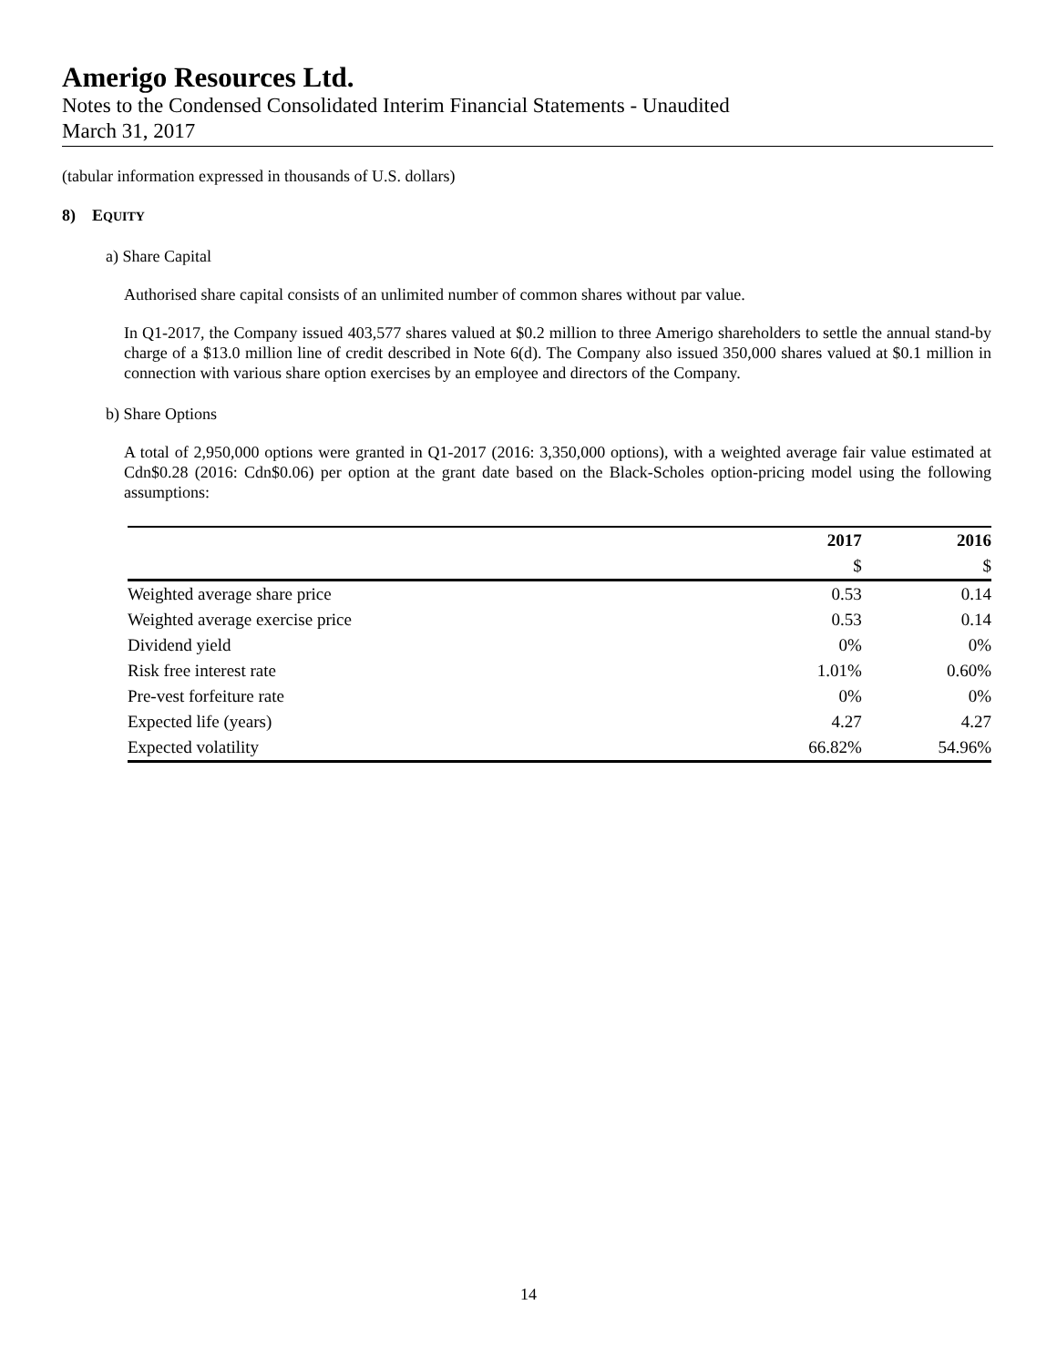Amerigo Resources Ltd.
Notes to the Condensed Consolidated Interim Financial Statements - Unaudited
March 31, 2017
(tabular information expressed in thousands of U.S. dollars)
8) EQUITY
a) Share Capital
Authorised share capital consists of an unlimited number of common shares without par value.
In Q1-2017, the Company issued 403,577 shares valued at $0.2 million to three Amerigo shareholders to settle the annual stand-by charge of a $13.0 million line of credit described in Note 6(d). The Company also issued 350,000 shares valued at $0.1 million in connection with various share option exercises by an employee and directors of the Company.
b) Share Options
A total of 2,950,000 options were granted in Q1-2017 (2016: 3,350,000 options), with a weighted average fair value estimated at Cdn$0.28 (2016: Cdn$0.06) per option at the grant date based on the Black-Scholes option-pricing model using the following assumptions:
| | 2017 | 2016 |
| --- | --- | --- |
| | $ | $ |
| Weighted average share price | 0.53 | 0.14 |
| Weighted average exercise price | 0.53 | 0.14 |
| Dividend yield | 0% | 0% |
| Risk free interest rate | 1.01% | 0.60% |
| Pre-vest forfeiture rate | 0% | 0% |
| Expected life (years) | 4.27 | 4.27 |
| Expected volatility | 66.82% | 54.96% |
14